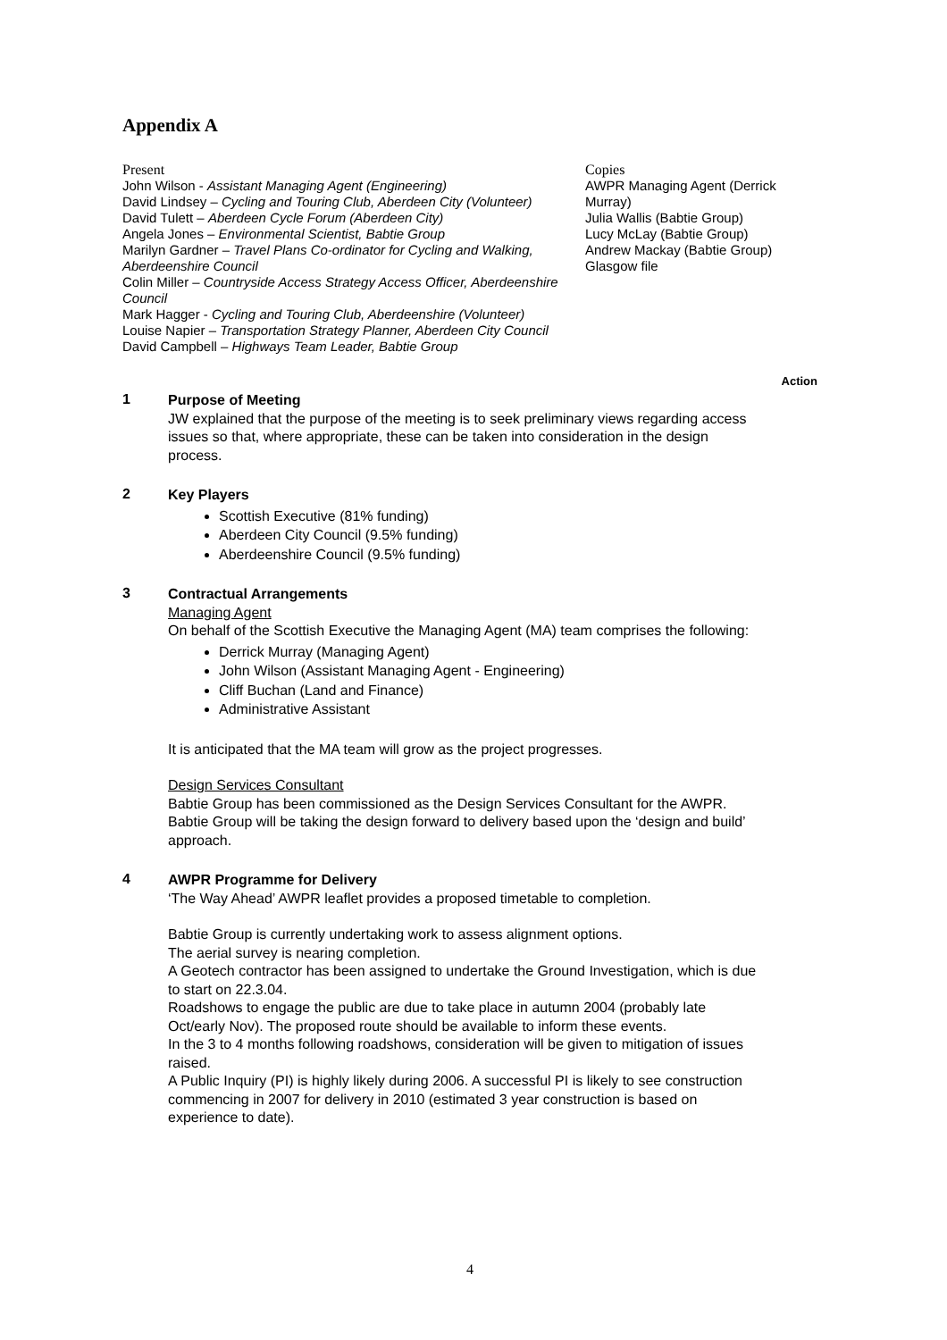Appendix A
Present
John Wilson - Assistant Managing Agent (Engineering)
David Lindsey – Cycling and Touring Club, Aberdeen City (Volunteer)
David Tulett – Aberdeen Cycle Forum (Aberdeen City)
Angela Jones – Environmental Scientist, Babtie Group
Marilyn Gardner – Travel Plans Co-ordinator for Cycling and Walking, Aberdeenshire Council
Colin Miller – Countryside Access Strategy Access Officer, Aberdeenshire Council
Mark Hagger - Cycling and Touring Club, Aberdeenshire (Volunteer)
Louise Napier – Transportation Strategy Planner, Aberdeen City Council
David Campbell – Highways Team Leader, Babtie Group
Copies
AWPR Managing Agent (Derrick Murray)
Julia Wallis (Babtie Group)
Lucy McLay (Babtie Group)
Andrew Mackay (Babtie Group)
Glasgow file
Action
1
Purpose of Meeting
JW explained that the purpose of the meeting is to seek preliminary views regarding access issues so that, where appropriate, these can be taken into consideration in the design process.
2
Key Players
Scottish Executive (81% funding)
Aberdeen City Council (9.5% funding)
Aberdeenshire Council (9.5% funding)
3
Contractual Arrangements
Managing Agent
On behalf of the Scottish Executive the Managing Agent (MA) team comprises the following:
Derrick Murray (Managing Agent)
John Wilson (Assistant Managing Agent - Engineering)
Cliff Buchan (Land and Finance)
Administrative Assistant
It is anticipated that the MA team will grow as the project progresses.
Design Services Consultant
Babtie Group has been commissioned as the Design Services Consultant for the AWPR. Babtie Group will be taking the design forward to delivery based upon the ‘design and build’ approach.
4
AWPR Programme for Delivery
‘The Way Ahead’ AWPR leaflet provides a proposed timetable to completion.
Babtie Group is currently undertaking work to assess alignment options.
The aerial survey is nearing completion.
A Geotech contractor has been assigned to undertake the Ground Investigation, which is due to start on 22.3.04.
Roadshows to engage the public are due to take place in autumn 2004 (probably late Oct/early Nov). The proposed route should be available to inform these events.
In the 3 to 4 months following roadshows, consideration will be given to mitigation of issues raised.
A Public Inquiry (PI) is highly likely during 2006. A successful PI is likely to see construction commencing in 2007 for delivery in 2010 (estimated 3 year construction is based on experience to date).
4